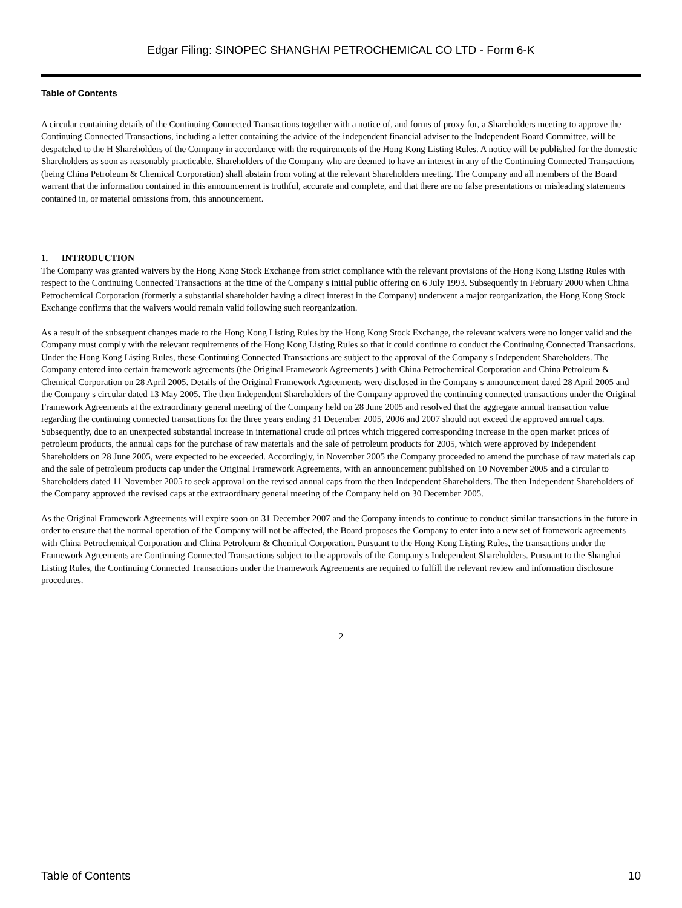Edgar Filing: SINOPEC SHANGHAI PETROCHEMICAL CO LTD - Form 6-K
Table of Contents
A circular containing details of the Continuing Connected Transactions together with a notice of, and forms of proxy for, a Shareholders meeting to approve the Continuing Connected Transactions, including a letter containing the advice of the independent financial adviser to the Independent Board Committee, will be despatched to the H Shareholders of the Company in accordance with the requirements of the Hong Kong Listing Rules. A notice will be published for the domestic Shareholders as soon as reasonably practicable. Shareholders of the Company who are deemed to have an interest in any of the Continuing Connected Transactions (being China Petroleum & Chemical Corporation) shall abstain from voting at the relevant Shareholders meeting. The Company and all members of the Board warrant that the information contained in this announcement is truthful, accurate and complete, and that there are no false presentations or misleading statements contained in, or material omissions from, this announcement.
1. INTRODUCTION
The Company was granted waivers by the Hong Kong Stock Exchange from strict compliance with the relevant provisions of the Hong Kong Listing Rules with respect to the Continuing Connected Transactions at the time of the Company s initial public offering on 6 July 1993. Subsequently in February 2000 when China Petrochemical Corporation (formerly a substantial shareholder having a direct interest in the Company) underwent a major reorganization, the Hong Kong Stock Exchange confirms that the waivers would remain valid following such reorganization.
As a result of the subsequent changes made to the Hong Kong Listing Rules by the Hong Kong Stock Exchange, the relevant waivers were no longer valid and the Company must comply with the relevant requirements of the Hong Kong Listing Rules so that it could continue to conduct the Continuing Connected Transactions. Under the Hong Kong Listing Rules, these Continuing Connected Transactions are subject to the approval of the Company s Independent Shareholders. The Company entered into certain framework agreements (the Original Framework Agreements ) with China Petrochemical Corporation and China Petroleum & Chemical Corporation on 28 April 2005. Details of the Original Framework Agreements were disclosed in the Company s announcement dated 28 April 2005 and the Company s circular dated 13 May 2005. The then Independent Shareholders of the Company approved the continuing connected transactions under the Original Framework Agreements at the extraordinary general meeting of the Company held on 28 June 2005 and resolved that the aggregate annual transaction value regarding the continuing connected transactions for the three years ending 31 December 2005, 2006 and 2007 should not exceed the approved annual caps. Subsequently, due to an unexpected substantial increase in international crude oil prices which triggered corresponding increase in the open market prices of petroleum products, the annual caps for the purchase of raw materials and the sale of petroleum products for 2005, which were approved by Independent Shareholders on 28 June 2005, were expected to be exceeded. Accordingly, in November 2005 the Company proceeded to amend the purchase of raw materials cap and the sale of petroleum products cap under the Original Framework Agreements, with an announcement published on 10 November 2005 and a circular to Shareholders dated 11 November 2005 to seek approval on the revised annual caps from the then Independent Shareholders. The then Independent Shareholders of the Company approved the revised caps at the extraordinary general meeting of the Company held on 30 December 2005.
As the Original Framework Agreements will expire soon on 31 December 2007 and the Company intends to continue to conduct similar transactions in the future in order to ensure that the normal operation of the Company will not be affected, the Board proposes the Company to enter into a new set of framework agreements with China Petrochemical Corporation and China Petroleum & Chemical Corporation. Pursuant to the Hong Kong Listing Rules, the transactions under the Framework Agreements are Continuing Connected Transactions subject to the approvals of the Company s Independent Shareholders. Pursuant to the Shanghai Listing Rules, the Continuing Connected Transactions under the Framework Agreements are required to fulfill the relevant review and information disclosure procedures.
2
Table of Contents 10